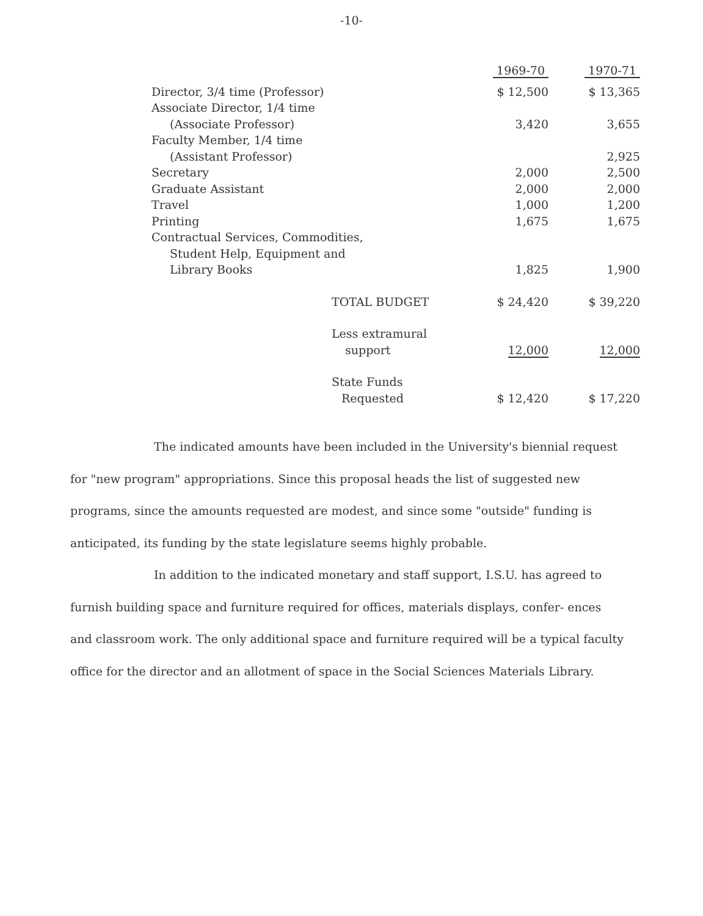-10-
| | | 1969-70 | 1970-71 |
| --- | --- | --- | --- |
| Director, 3/4 time (Professor) | | $ 12,500 | $ 13,365 |
| Associate Director, 1/4 time | | | |
| (Associate Professor) | | 3,420 | 3,655 |
| Faculty Member, 1/4 time | | | |
| (Assistant Professor) | | | 2,925 |
| Secretary | | 2,000 | 2,500 |
| Graduate Assistant | | 2,000 | 2,000 |
| Travel | | 1,000 | 1,200 |
| Printing | | 1,675 | 1,675 |
| Contractual Services, Commodities, | | | |
| Student Help, Equipment and | | | |
| Library Books | | 1,825 | 1,900 |
| | TOTAL BUDGET | $ 24,420 | $ 39,220 |
| | Less extramural | | |
| | support | 12,000 | 12,000 |
| | State Funds | | |
| | Requested | $ 12,420 | $ 17,220 |
The indicated amounts have been included in the University's biennial request for "new program" appropriations. Since this proposal heads the list of suggested new programs, since the amounts requested are modest, and since some "outside" funding is anticipated, its funding by the state legislature seems highly probable.
In addition to the indicated monetary and staff support, I.S.U. has agreed to furnish building space and furniture required for offices, materials displays, confer- ences and classroom work. The only additional space and furniture required will be a typical faculty office for the director and an allotment of space in the Social Sciences Materials Library.